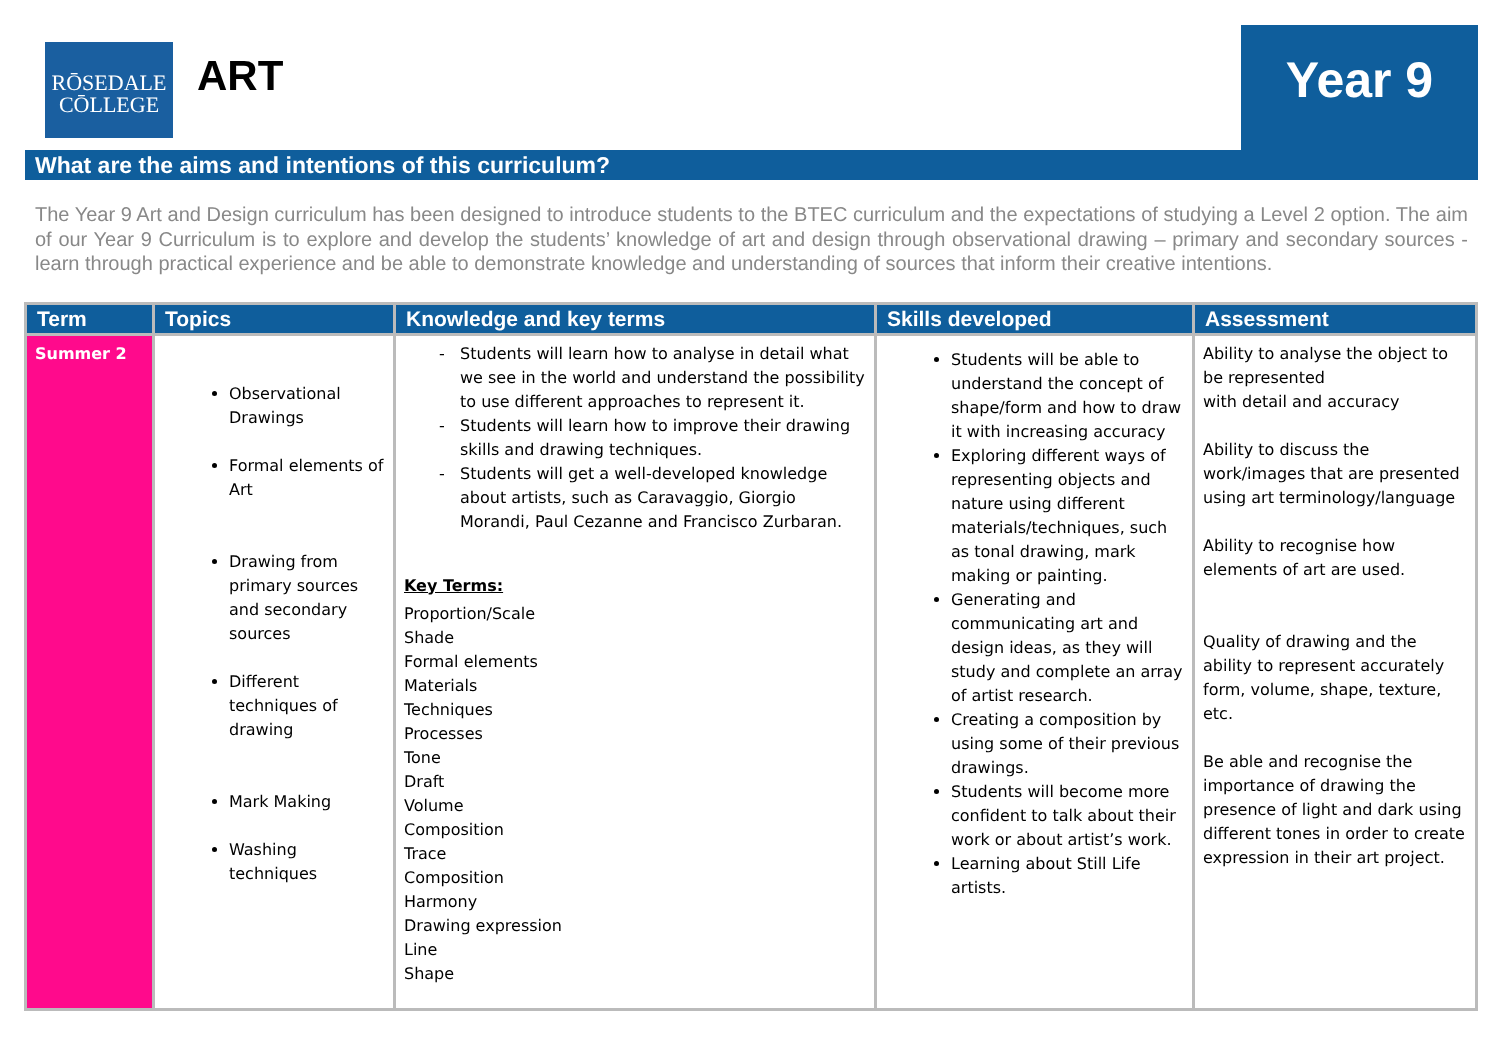RŌSEDALE
CŌLLEGE
ART
Year 9
What are the aims and intentions of this curriculum?
The Year 9 Art and Design curriculum has been designed to introduce students to the BTEC curriculum and the expectations of studying a Level 2 option. The aim of our Year 9 Curriculum is to explore and develop the students’ knowledge of art and design through observational drawing – primary and secondary sources - learn through practical experience and be able to demonstrate knowledge and understanding of sources that inform their creative intentions.
| Term | Topics | Knowledge and key terms | Skills developed | Assessment |
| --- | --- | --- | --- | --- |
| Summer 2 | Observational Drawings Formal elements of Art Drawing from primary sources and secondary sources Different techniques of drawing Mark Making Washing techniques | Students will learn how to analyse in detail what we see in the world and understand the possibility to use different approaches to represent it. Students will learn how to improve their drawing skills and drawing techniques. Students will get a well-developed knowledge about artists, such as Caravaggio, Giorgio Morandi, Paul Cezanne and Francisco Zurbaran. Key Terms: Proportion/Scale Shade Formal elements Materials Techniques Processes Tone Draft Volume Composition Trace Composition Harmony Drawing expression Line Shape | Students will be able to understand the concept of shape/form and how to draw it with increasing accuracy Exploring different ways of representing objects and nature using different materials/techniques, such as tonal drawing, mark making or painting. Generating and communicating art and design ideas, as they will study and complete an array of artist research. Creating a composition by using some of their previous drawings. Students will become more confident to talk about their work or about artist’s work. Learning about Still Life artists. | Ability to analyse the object to be represented with detail and accuracy Ability to discuss the work/images that are presented using art terminology/language Ability to recognise how elements of art are used. Quality of drawing and the ability to represent accurately form, volume, shape, texture, etc. Be able and recognise the importance of drawing the presence of light and dark using different tones in order to create expression in their art project. |